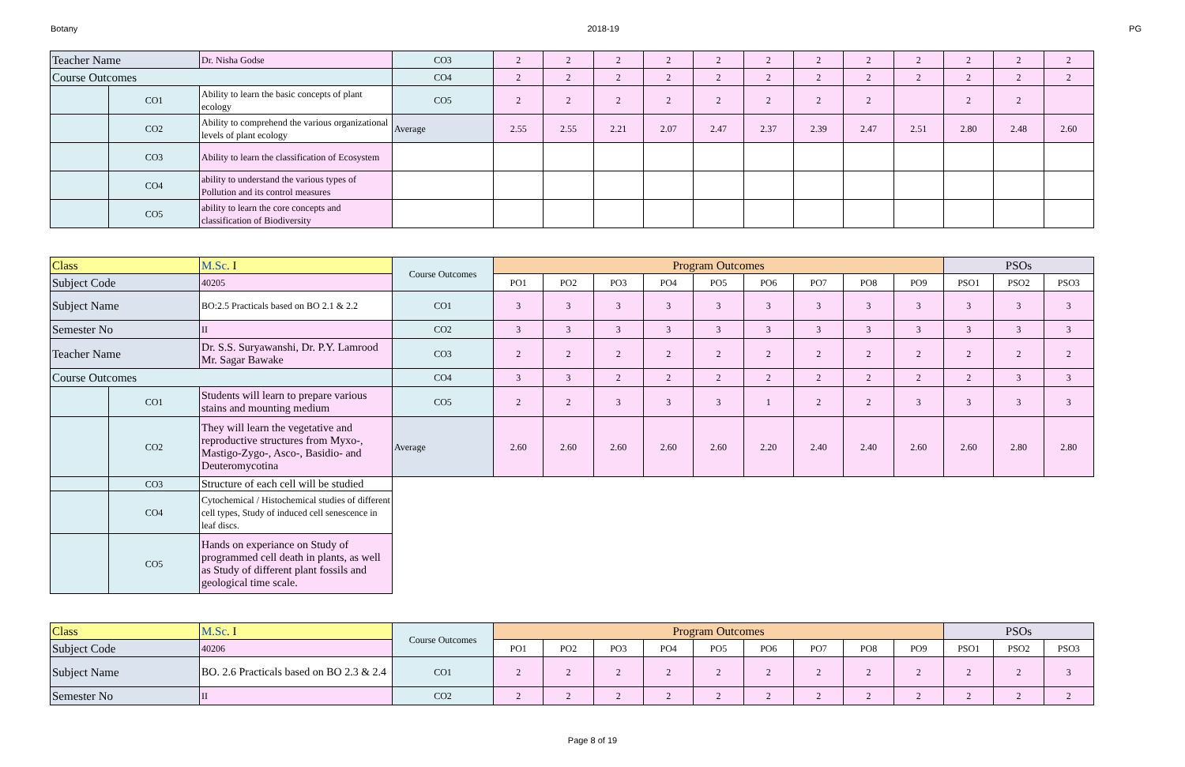Botany 2018-19 PG
| Teacher Name | | Dr. Nisha Godse | CO3 | 2 | 2 | 2 | 2 | 2 | 2 | 2 | 2 | 2 | 2 | 2 | 2 |
| Course Outcomes | | | CO4 | 2 | 2 | 2 | 2 | 2 | 2 | 2 | 2 | 2 | 2 | 2 | 2 |
| | CO1 | Ability to learn the basic concepts of plant ecology | CO5 | 2 | 2 | 2 | 2 | 2 | 2 | 2 | 2 | | 2 | 2 | |
| | CO2 | Ability to comprehend the various organizational levels of plant ecology | Average | 2.55 | 2.55 | 2.21 | 2.07 | 2.47 | 2.37 | 2.39 | 2.47 | 2.51 | 2.80 | 2.48 | 2.60 |
| | CO3 | Ability to learn the classification of Ecosystem | | | | | | | | | | | | | |
| | CO4 | ability to understand the various types of Pollution and its control measures | | | | | | | | | | | | | |
| | CO5 | ability to learn the core concepts and classification of Biodiversity | | | | | | | | | | | | | |
| Class | | M.Sc . I | Course Outcomes | Program Outcomes | | | | | | | | | PSOs | | |
| Subject Code | | 40205 | | PO1 | PO2 | PO3 | PO4 | PO5 | PO6 | PO7 | PO8 | PO9 | PSO1 | PSO2 | PSO3 |
| Subject Name | | BO:2.5 Practicals based on BO 2.1 & 2.2 | CO1 | 3 | 3 | 3 | 3 | 3 | 3 | 3 | 3 | 3 | 3 | 3 | 3 |
| Semester No | | II | CO2 | 3 | 3 | 3 | 3 | 3 | 3 | 3 | 3 | 3 | 3 | 3 | 3 |
| Teacher Name | | Dr. S.S. Suryawanshi, Dr. P.Y. Lamrood Mr. Sagar Bawake | CO3 | 2 | 2 | 2 | 2 | 2 | 2 | 2 | 2 | 2 | 2 | 2 | 2 |
| Course Outcomes | | | CO4 | 3 | 3 | 2 | 2 | 2 | 2 | 2 | 2 | 2 | 2 | 3 | 3 |
| | CO1 | Students will learn to prepare various stains and mounting medium | CO5 | 2 | 2 | 3 | 3 | 3 | 1 | 2 | 2 | 3 | 3 | 3 | 3 |
| | CO2 | They will learn the vegetative and reproductive structures from Myxo-, Mastigo-Zygo-, Asco-, Basidio- and Deuteromycotina | Average | 2.60 | 2.60 | 2.60 | 2.60 | 2.60 | 2.20 | 2.40 | 2.40 | 2.60 | 2.60 | 2.80 | 2.80 |
| | CO3 | Structure of each cell will be studied | | | | | | | | | | | | | |
| | CO4 | Cytochemical / Histochemical studies of different cell types, Study of induced cell senescence in leaf discs. | | | | | | | | | | | | | |
| | CO5 | Hands on experiance on Study of programmed cell death in plants, as well as Study of different plant fossils and geological time scale. | | | | | | | | | | | | | |
| Class | M.Sc . I | Course Outcomes | Program Outcomes | | | | | | | | | PSOs | | |
| Subject Code | 40206 | | PO1 | PO2 | PO3 | PO4 | PO5 | PO6 | PO7 | PO8 | PO9 | PSO1 | PSO2 | PSO3 |
| Subject Name | BO. 2.6 Practicals based on BO 2.3 & 2.4 | CO1 | 2 | 2 | 2 | 2 | 2 | 2 | 2 | 2 | 2 | 2 | 2 | 3 |
| Semester No | II | CO2 | 2 | 2 | 2 | 2 | 2 | 2 | 2 | 2 | 2 | 2 | 2 | 2 |
Page 8 of 19